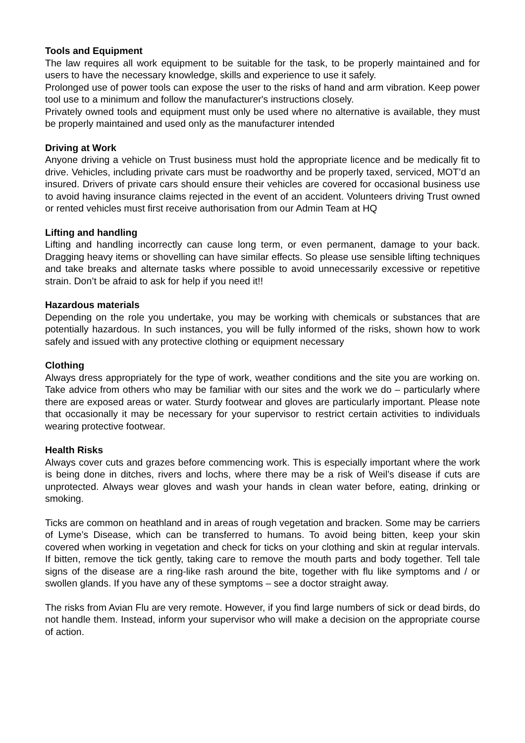Tools and Equipment
The law requires all work equipment to be suitable for the task, to be properly maintained and for users to have the necessary knowledge, skills and experience to use it safely.
Prolonged use of power tools can expose the user to the risks of hand and arm vibration. Keep power tool use to a minimum and follow the manufacturer's instructions closely.
Privately owned tools and equipment must only be used where no alternative is available, they must be properly maintained and used only as the manufacturer intended
Driving at Work
Anyone driving a vehicle on Trust business must hold the appropriate licence and be medically fit to drive. Vehicles, including private cars must be roadworthy and be properly taxed, serviced, MOT’d an insured. Drivers of private cars should ensure their vehicles are covered for occasional business use to avoid having insurance claims rejected in the event of an accident. Volunteers driving Trust owned or rented vehicles must first receive authorisation from our Admin Team at HQ
Lifting and handling
Lifting and handling incorrectly can cause long term, or even permanent, damage to your back. Dragging heavy items or shovelling can have similar effects. So please use sensible lifting techniques and take breaks and alternate tasks where possible to avoid unnecessarily excessive or repetitive strain. Don’t be afraid to ask for help if you need it!!
Hazardous materials
Depending on the role you undertake, you may be working with chemicals or substances that are potentially hazardous. In such instances, you will be fully informed of the risks, shown how to work safely and issued with any protective clothing or equipment necessary
Clothing
Always dress appropriately for the type of work, weather conditions and the site you are working on. Take advice from others who may be familiar with our sites and the work we do – particularly where there are exposed areas or water. Sturdy footwear and gloves are particularly important. Please note that occasionally it may be necessary for your supervisor to restrict certain activities to individuals wearing protective footwear.
Health Risks
Always cover cuts and grazes before commencing work. This is especially important where the work is being done in ditches, rivers and lochs, where there may be a risk of Weil’s disease if cuts are unprotected. Always wear gloves and wash your hands in clean water before, eating, drinking or smoking.
Ticks are common on heathland and in areas of rough vegetation and bracken. Some may be carriers of Lyme’s Disease, which can be transferred to humans. To avoid being bitten, keep your skin covered when working in vegetation and check for ticks on your clothing and skin at regular intervals. If bitten, remove the tick gently, taking care to remove the mouth parts and body together. Tell tale signs of the disease are a ring-like rash around the bite, together with flu like symptoms and / or swollen glands. If you have any of these symptoms – see a doctor straight away.
The risks from Avian Flu are very remote. However, if you find large numbers of sick or dead birds, do not handle them. Instead, inform your supervisor who will make a decision on the appropriate course of action.